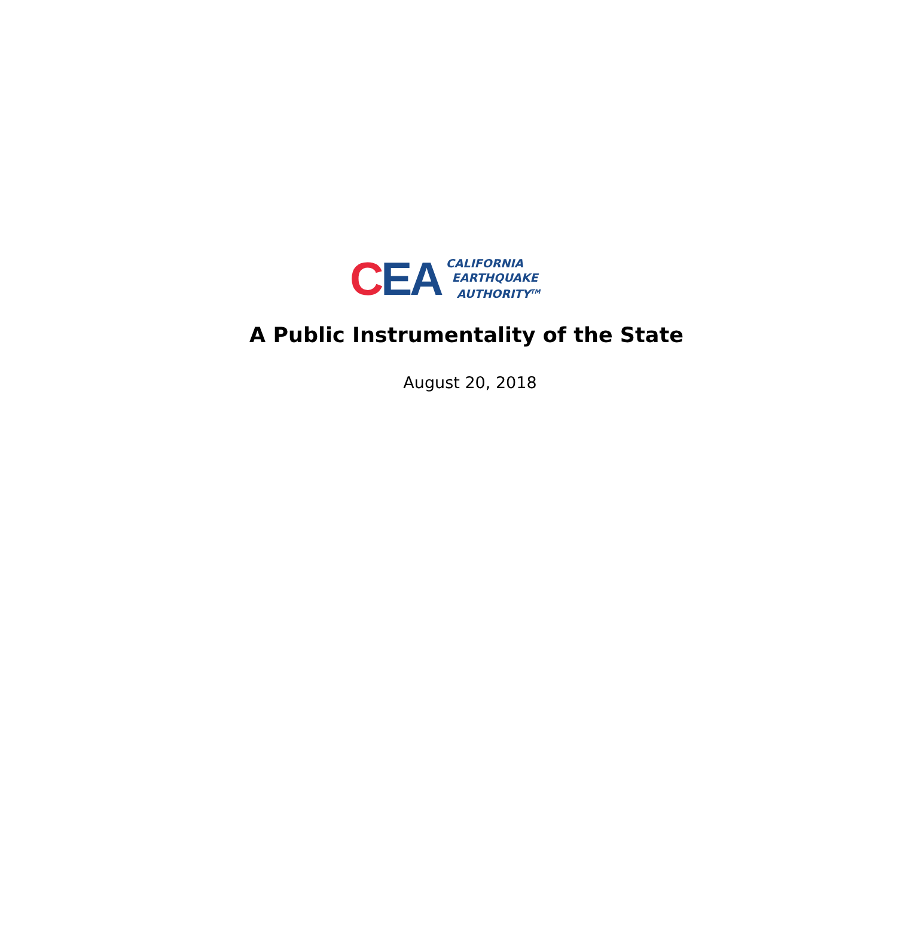CEA
CALIFORNIA
EARTHQUAKE
AUTHORITY<sup>TM</sup>
A Public Instrumentality of the State
August 20, 2018